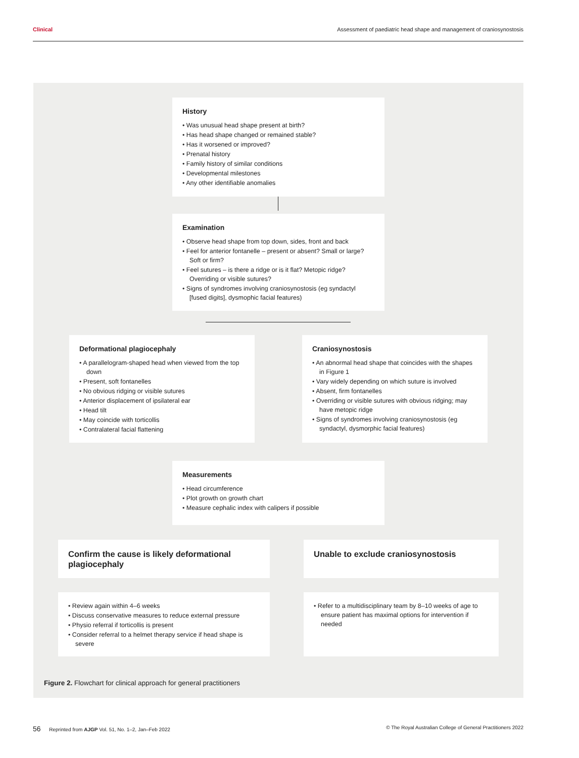Clinical Assessment of paediatric head shape and management of craniosynostosis
History
• Was unusual head shape present at birth?
• Has head shape changed or remained stable?
• Has it worsened or improved?
• Prenatal history
• Family history of similar conditions
• Developmental milestones
• Any other identifiable anomalies
Examination
• Observe head shape from top down, sides, front and back
• Feel for anterior fontanelle – present or absent? Small or large? Soft or firm?
• Feel sutures – is there a ridge or is it flat? Metopic ridge? Overriding or visible sutures?
• Signs of syndromes involving craniosynostosis (eg syndactyl [fused digits], dysmophic facial features)
Deformational plagiocephaly
• A parallelogram-shaped head when viewed from the top down
• Present, soft fontanelles
• No obvious ridging or visible sutures
• Anterior displacement of ipsilateral ear
• Head tilt
• May coincide with torticollis
• Contralateral facial flattening
Craniosynostosis
• An abnormal head shape that coincides with the shapes in Figure 1
• Vary widely depending on which suture is involved
• Absent, firm fontanelles
• Overriding or visible sutures with obvious ridging; may have metopic ridge
• Signs of syndromes involving craniosynostosis (eg syndactyl, dysmorphic facial features)
Measurements
• Head circumference
• Plot growth on growth chart
• Measure cephalic index with calipers if possible
Confirm the cause is likely deformational plagiocephaly Unable to exclude craniosynostosis
• Review again within 4–6 weeks
• Discuss conservative measures to reduce external pressure
• Physio referral if torticollis is present
• Consider referral to a helmet therapy service if head shape is severe
• Refer to a multidisciplinary team by 8–10 weeks of age to ensure patient has maximal options for intervention if needed
Figure 2. Flowchart for clinical approach for general practitioners
56 Reprinted from AJGP Vol. 51, No. 1–2, Jan–Feb 2022 © The Royal Australian College of General Practitioners 2022